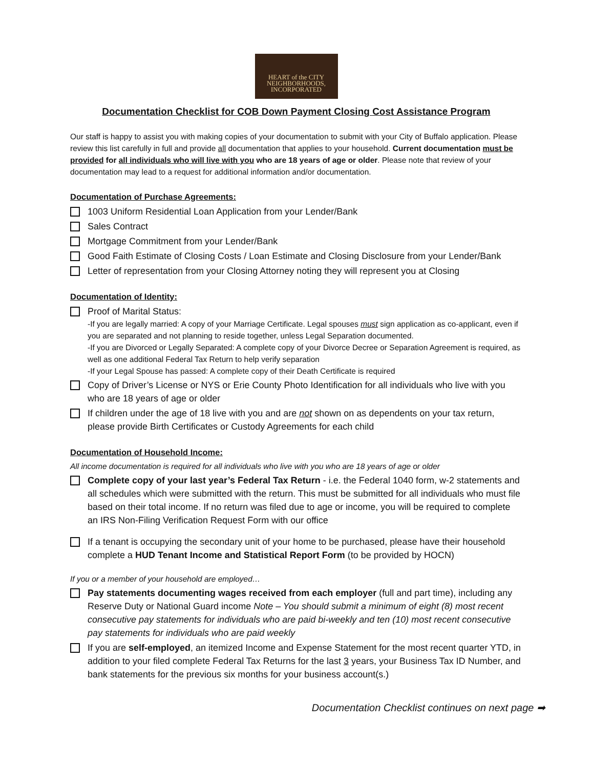HEART of the CITY
NEIGHBORHOODS,
INCORPORATED
Documentation Checklist for COB Down Payment Closing Cost Assistance Program
Our staff is happy to assist you with making copies of your documentation to submit with your City of Buffalo application. Please review this list carefully in full and provide all documentation that applies to your household. Current documentation must be provided for all individuals who will live with you who are 18 years of age or older. Please note that review of your documentation may lead to a request for additional information and/or documentation.
Documentation of Purchase Agreements:
1003 Uniform Residential Loan Application from your Lender/Bank
Sales Contract
Mortgage Commitment from your Lender/Bank
Good Faith Estimate of Closing Costs / Loan Estimate and Closing Disclosure from your Lender/Bank
Letter of representation from your Closing Attorney noting they will represent you at Closing
Documentation of Identity:
Proof of Marital Status:
-If you are legally married: A copy of your Marriage Certificate. Legal spouses must sign application as co-applicant, even if you are separated and not planning to reside together, unless Legal Separation documented.
-If you are Divorced or Legally Separated: A complete copy of your Divorce Decree or Separation Agreement is required, as well as one additional Federal Tax Return to help verify separation
-If your Legal Spouse has passed: A complete copy of their Death Certificate is required
Copy of Driver’s License or NYS or Erie County Photo Identification for all individuals who live with you who are 18 years of age or older
If children under the age of 18 live with you and are not shown on as dependents on your tax return, please provide Birth Certificates or Custody Agreements for each child
Documentation of Household Income:
All income documentation is required for all individuals who live with you who are 18 years of age or older
Complete copy of your last year’s Federal Tax Return - i.e. the Federal 1040 form, w-2 statements and all schedules which were submitted with the return. This must be submitted for all individuals who must file based on their total income. If no return was filed due to age or income, you will be required to complete an IRS Non-Filing Verification Request Form with our office
If a tenant is occupying the secondary unit of your home to be purchased, please have their household complete a HUD Tenant Income and Statistical Report Form (to be provided by HOCN)
If you or a member of your household are employed…
Pay statements documenting wages received from each employer (full and part time), including any Reserve Duty or National Guard income Note – You should submit a minimum of eight (8) most recent consecutive pay statements for individuals who are paid bi-weekly and ten (10) most recent consecutive pay statements for individuals who are paid weekly
If you are self-employed, an itemized Income and Expense Statement for the most recent quarter YTD, in addition to your filed complete Federal Tax Returns for the last 3 years, your Business Tax ID Number, and bank statements for the previous six months for your business account(s.)
Documentation Checklist continues on next page ➡